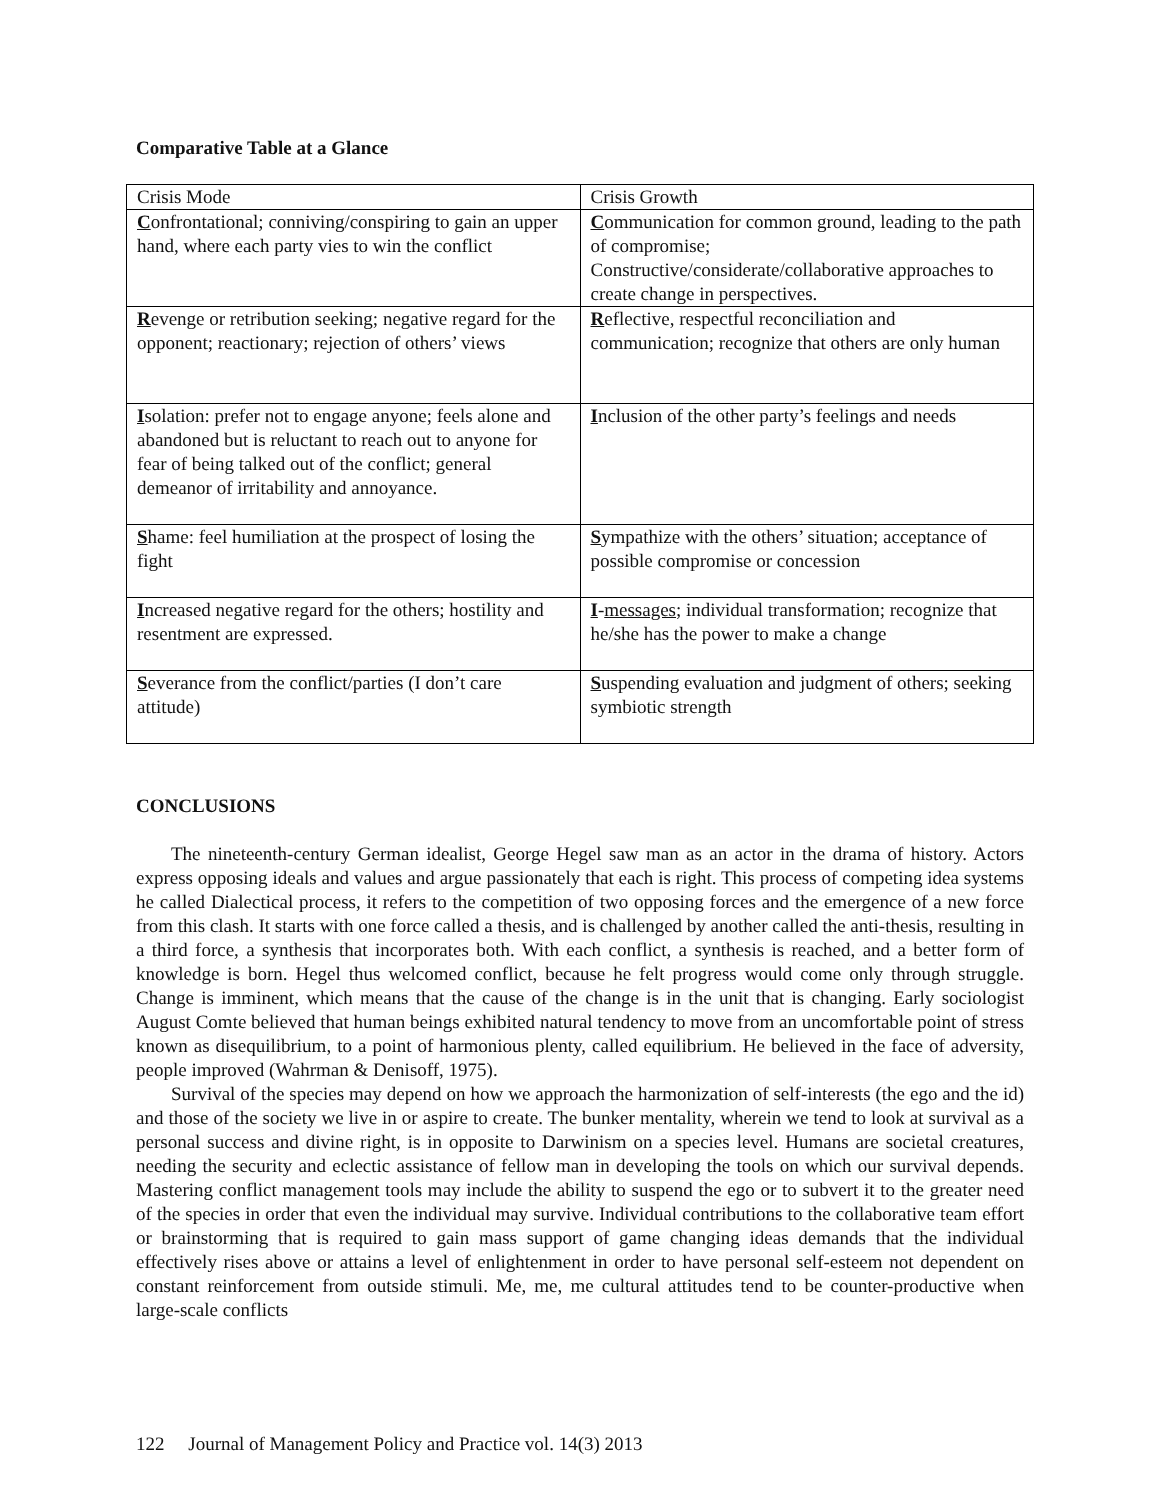Comparative Table at a Glance
| Crisis Mode | Crisis Growth |
| C onfrontational; conniving/conspiring to gain an upper hand, where each party vies to win the conflict | C ommunication for common ground, leading to the path of compromise; Constructive/considerate/collaborative approaches to create change in perspectives. |
| R evenge or retribution seeking; negative regard for the opponent; reactionary; rejection of others’ views | R eflective, respectful reconciliation and communication; recognize that others are only human |
| I solation: prefer not to engage anyone; feels alone and abandoned but is reluctant to reach out to anyone for fear of being talked out of the conflict; general demeanor of irritability and annoyance. | I nclusion of the other party’s feelings and needs |
| S hame: feel humiliation at the prospect of losing the fight | S ympathize with the others’ situation; acceptance of possible compromise or concession |
| I ncreased negative regard for the others; hostility and resentment are expressed. | I - messages ; individual transformation; recognize that he/she has the power to make a change |
| S everance from the conflict/parties (I don’t care attitude) | S uspending evaluation and judgment of others; seeking symbiotic strength |
CONCLUSIONS
The nineteenth-century German idealist, George Hegel saw man as an actor in the drama of history. Actors express opposing ideals and values and argue passionately that each is right. This process of competing idea systems he called Dialectical process, it refers to the competition of two opposing forces and the emergence of a new force from this clash. It starts with one force called a thesis, and is challenged by another called the anti-thesis, resulting in a third force, a synthesis that incorporates both. With each conflict, a synthesis is reached, and a better form of knowledge is born. Hegel thus welcomed conflict, because he felt progress would come only through struggle. Change is imminent, which means that the cause of the change is in the unit that is changing. Early sociologist August Comte believed that human beings exhibited natural tendency to move from an uncomfortable point of stress known as disequilibrium, to a point of harmonious plenty, called equilibrium. He believed in the face of adversity, people improved (Wahrman & Denisoff, 1975).
Survival of the species may depend on how we approach the harmonization of self-interests (the ego and the id) and those of the society we live in or aspire to create. The bunker mentality, wherein we tend to look at survival as a personal success and divine right, is in opposite to Darwinism on a species level. Humans are societal creatures, needing the security and eclectic assistance of fellow man in developing the tools on which our survival depends. Mastering conflict management tools may include the ability to suspend the ego or to subvert it to the greater need of the species in order that even the individual may survive. Individual contributions to the collaborative team effort or brainstorming that is required to gain mass support of game changing ideas demands that the individual effectively rises above or attains a level of enlightenment in order to have personal self-esteem not dependent on constant reinforcement from outside stimuli. Me, me, me cultural attitudes tend to be counter-productive when large-scale conflicts
122 Journal of Management Policy and Practice vol. 14(3) 2013